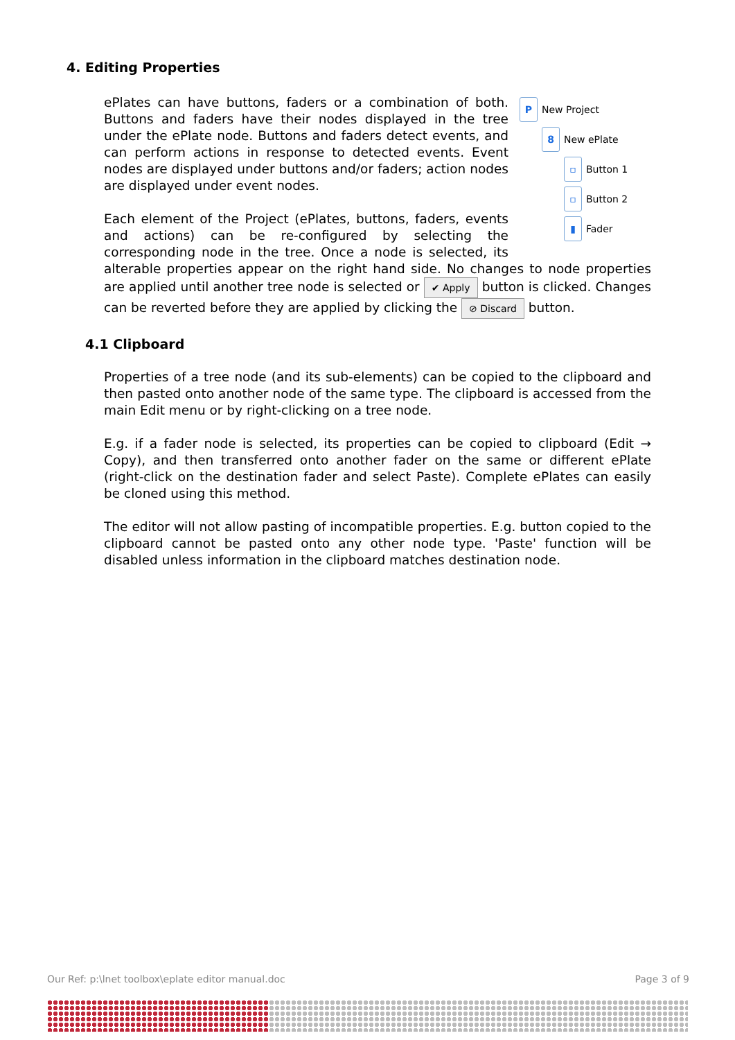4. Editing Properties
P New Project
8 New ePlate
▫ Button 1
▫ Button 2
▮ Fader
ePlates can have buttons, faders or a combination of both. Buttons and faders have their nodes displayed in the tree under the ePlate node. Buttons and faders detect events, and can perform actions in response to detected events. Event nodes are displayed under buttons and/or faders; action nodes are displayed under event nodes.
Each element of the Project (ePlates, buttons, faders, events and actions) can be re-configured by selecting the corresponding node in the tree. Once a node is selected, its alterable properties appear on the right hand side. No changes to node properties are applied until another tree node is selected or ✔ Apply button is clicked. Changes can be reverted before they are applied by clicking the ⊘ Discard button.
4.1 Clipboard
Properties of a tree node (and its sub-elements) can be copied to the clipboard and then pasted onto another node of the same type. The clipboard is accessed from the main Edit menu or by right-clicking on a tree node.
E.g. if a fader node is selected, its properties can be copied to clipboard (Edit → Copy), and then transferred onto another fader on the same or different ePlate (right-click on the destination fader and select Paste). Complete ePlates can easily be cloned using this method.
The editor will not allow pasting of incompatible properties. E.g. button copied to the clipboard cannot be pasted onto any other node type. 'Paste' function will be disabled unless information in the clipboard matches destination node.
Our Ref: p:\lnet toolbox\eplate editor manual.doc Page 3 of 9